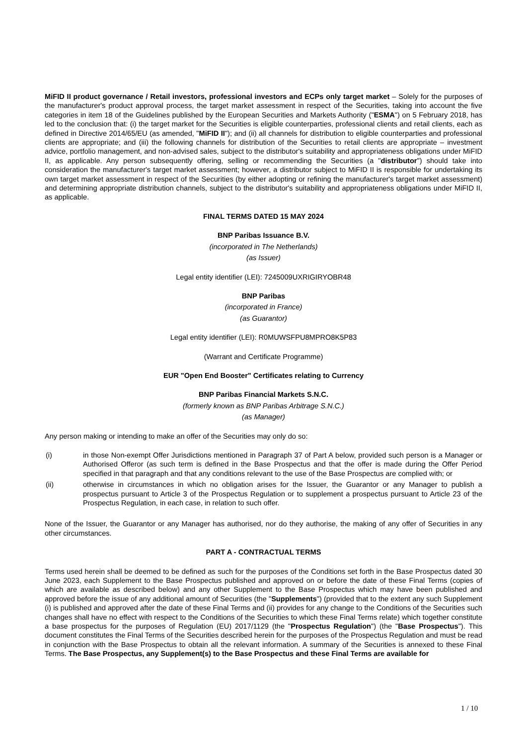MiFID II product governance / Retail investors, professional investors and ECPs only target market – Solely for the purposes of the manufacturer's product approval process, the target market assessment in respect of the Securities, taking into account the five categories in item 18 of the Guidelines published by the European Securities and Markets Authority ("ESMA") on 5 February 2018, has led to the conclusion that: (i) the target market for the Securities is eligible counterparties, professional clients and retail clients, each as defined in Directive 2014/65/EU (as amended, "MiFID II"); and (ii) all channels for distribution to eligible counterparties and professional clients are appropriate; and (iii) the following channels for distribution of the Securities to retail clients are appropriate – investment advice, portfolio management, and non-advised sales, subject to the distributor's suitability and appropriateness obligations under MiFID II, as applicable. Any person subsequently offering, selling or recommending the Securities (a "distributor") should take into consideration the manufacturer's target market assessment; however, a distributor subject to MiFID II is responsible for undertaking its own target market assessment in respect of the Securities (by either adopting or refining the manufacturer's target market assessment) and determining appropriate distribution channels, subject to the distributor's suitability and appropriateness obligations under MiFID II, as applicable.
FINAL TERMS DATED 15 MAY 2024
BNP Paribas Issuance B.V.
(incorporated in The Netherlands)
(as Issuer)
Legal entity identifier (LEI): 7245009UXRIGIRYOBR48
BNP Paribas
(incorporated in France)
(as Guarantor)
Legal entity identifier (LEI): R0MUWSFPU8MPRO8K5P83
(Warrant and Certificate Programme)
EUR "Open End Booster" Certificates relating to Currency
BNP Paribas Financial Markets S.N.C.
(formerly known as BNP Paribas Arbitrage S.N.C.)
(as Manager)
Any person making or intending to make an offer of the Securities may only do so:
(i) in those Non-exempt Offer Jurisdictions mentioned in Paragraph 37 of Part A below, provided such person is a Manager or Authorised Offeror (as such term is defined in the Base Prospectus and that the offer is made during the Offer Period specified in that paragraph and that any conditions relevant to the use of the Base Prospectus are complied with; or
(ii) otherwise in circumstances in which no obligation arises for the Issuer, the Guarantor or any Manager to publish a prospectus pursuant to Article 3 of the Prospectus Regulation or to supplement a prospectus pursuant to Article 23 of the Prospectus Regulation, in each case, in relation to such offer.
None of the Issuer, the Guarantor or any Manager has authorised, nor do they authorise, the making of any offer of Securities in any other circumstances.
PART A - CONTRACTUAL TERMS
Terms used herein shall be deemed to be defined as such for the purposes of the Conditions set forth in the Base Prospectus dated 30 June 2023, each Supplement to the Base Prospectus published and approved on or before the date of these Final Terms (copies of which are available as described below) and any other Supplement to the Base Prospectus which may have been published and approved before the issue of any additional amount of Securities (the "Supplements") (provided that to the extent any such Supplement (i) is published and approved after the date of these Final Terms and (ii) provides for any change to the Conditions of the Securities such changes shall have no effect with respect to the Conditions of the Securities to which these Final Terms relate) which together constitute a base prospectus for the purposes of Regulation (EU) 2017/1129 (the "Prospectus Regulation") (the "Base Prospectus"). This document constitutes the Final Terms of the Securities described herein for the purposes of the Prospectus Regulation and must be read in conjunction with the Base Prospectus to obtain all the relevant information. A summary of the Securities is annexed to these Final Terms. The Base Prospectus, any Supplement(s) to the Base Prospectus and these Final Terms are available for
1 / 10